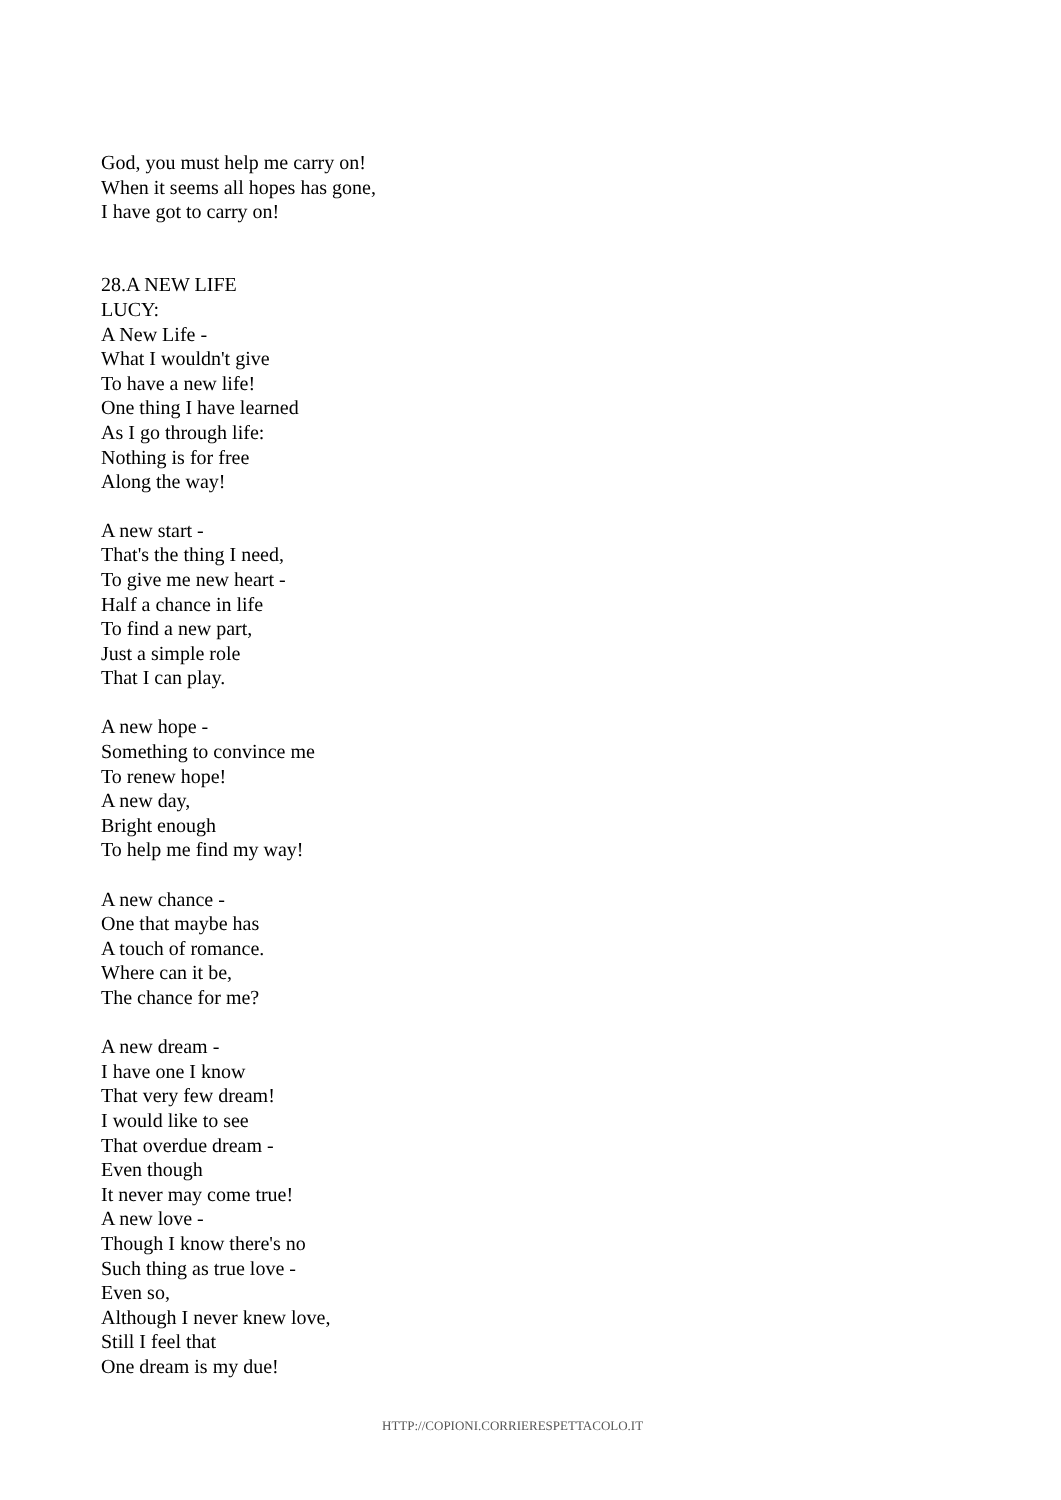God, you must help me carry on!
When it seems all hopes has gone,
I have got to carry on!
28.A NEW LIFE
LUCY:
A New Life -
What I wouldn't give
To have a new life!
One thing I have learned
As I go through life:
Nothing is for free
Along the way!
A new start -
That's the thing I need,
To give me new heart -
Half a chance in life
To find a new part,
Just a simple role
That I can play.
A new hope -
Something to convince me
To renew hope!
A new day,
Bright enough
To help me find my way!
A new chance -
One that maybe has
A touch of romance.
Where can it be,
The chance for me?
A new dream -
I have one I know
That very few dream!
I would like to see
That overdue dream -
Even though
It never may come true!
A new love -
Though I know there's no
Such thing as true love -
Even so,
Although I never knew love,
Still I feel that
One dream is my due!
HTTP://COPIONI.CORRIERESPETTACOLO.IT